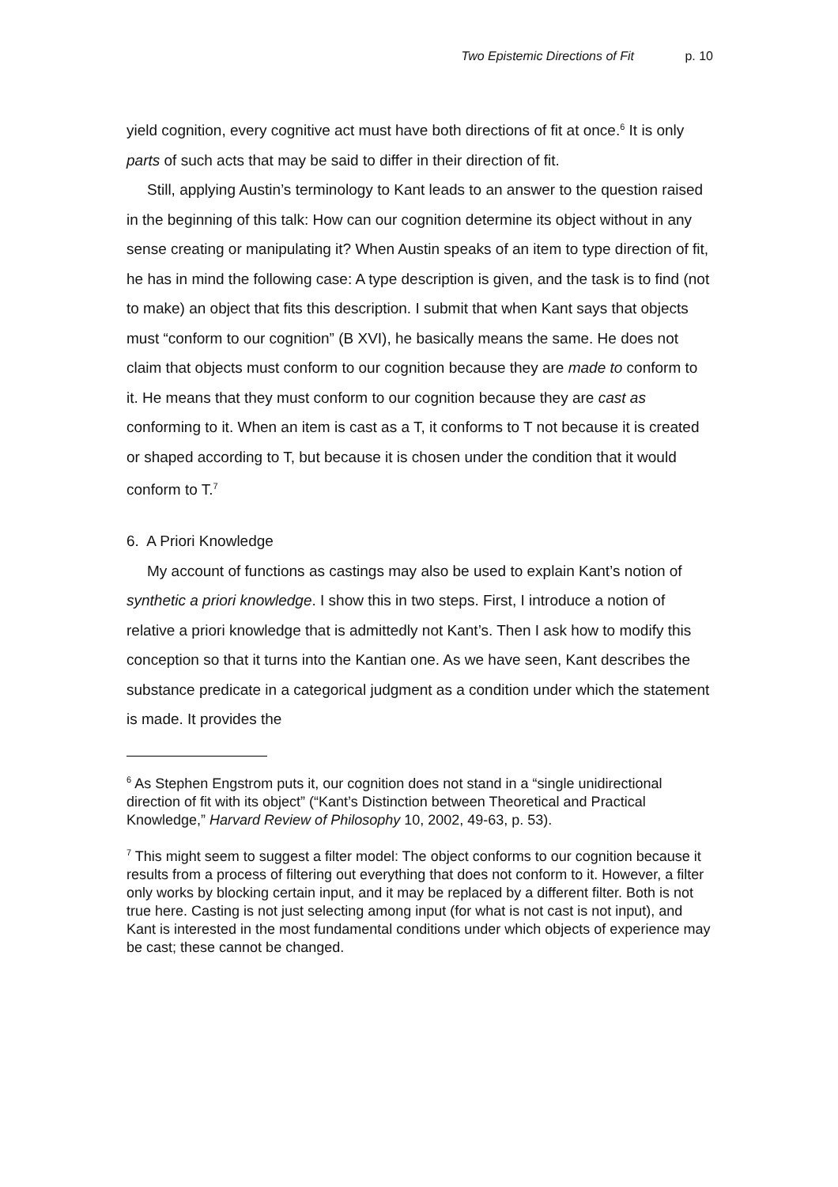Two Epistemic Directions of Fit p. 10
yield cognition, every cognitive act must have both directions of fit at once.<sup>6</sup> It is only parts of such acts that may be said to differ in their direction of fit.
Still, applying Austin’s terminology to Kant leads to an answer to the question raised in the beginning of this talk: How can our cognition determine its object without in any sense creating or manipulating it? When Austin speaks of an item to type direction of fit, he has in mind the following case: A type description is given, and the task is to find (not to make) an object that fits this description. I submit that when Kant says that objects must “conform to our cognition” (B XVI), he basically means the same. He does not claim that objects must conform to our cognition because they are made to conform to it. He means that they must conform to our cognition because they are cast as conforming to it. When an item is cast as a T, it conforms to T not because it is created or shaped according to T, but because it is chosen under the condition that it would conform to T.<sup>7</sup>
6. A Priori Knowledge
My account of functions as castings may also be used to explain Kant’s notion of synthetic a priori knowledge. I show this in two steps. First, I introduce a notion of relative a priori knowledge that is admittedly not Kant’s. Then I ask how to modify this conception so that it turns into the Kantian one. As we have seen, Kant describes the substance predicate in a categorical judgment as a condition under which the statement is made. It provides the
<sup>6</sup> As Stephen Engstrom puts it, our cognition does not stand in a “single unidirectional direction of fit with its object” (“Kant’s Distinction between Theoretical and Practical Knowledge,” Harvard Review of Philosophy 10, 2002, 49-63, p. 53).
<sup>7</sup> This might seem to suggest a filter model: The object conforms to our cognition because it results from a process of filtering out everything that does not conform to it. However, a filter only works by blocking certain input, and it may be replaced by a different filter. Both is not true here. Casting is not just selecting among input (for what is not cast is not input), and Kant is interested in the most fundamental conditions under which objects of experience may be cast; these cannot be changed.